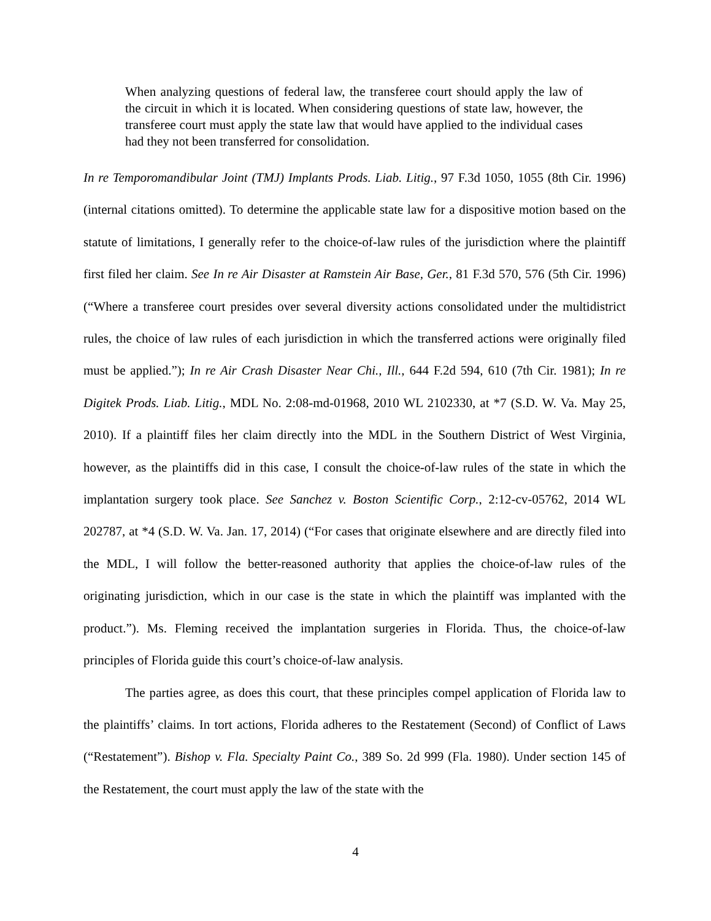When analyzing questions of federal law, the transferee court should apply the law of the circuit in which it is located. When considering questions of state law, however, the transferee court must apply the state law that would have applied to the individual cases had they not been transferred for consolidation.
In re Temporomandibular Joint (TMJ) Implants Prods. Liab. Litig., 97 F.3d 1050, 1055 (8th Cir. 1996) (internal citations omitted). To determine the applicable state law for a dispositive motion based on the statute of limitations, I generally refer to the choice-of-law rules of the jurisdiction where the plaintiff first filed her claim. See In re Air Disaster at Ramstein Air Base, Ger., 81 F.3d 570, 576 (5th Cir. 1996) (“Where a transferee court presides over several diversity actions consolidated under the multidistrict rules, the choice of law rules of each jurisdiction in which the transferred actions were originally filed must be applied.”); In re Air Crash Disaster Near Chi., Ill., 644 F.2d 594, 610 (7th Cir. 1981); In re Digitek Prods. Liab. Litig., MDL No. 2:08-md-01968, 2010 WL 2102330, at *7 (S.D. W. Va. May 25, 2010). If a plaintiff files her claim directly into the MDL in the Southern District of West Virginia, however, as the plaintiffs did in this case, I consult the choice-of-law rules of the state in which the implantation surgery took place. See Sanchez v. Boston Scientific Corp., 2:12-cv-05762, 2014 WL 202787, at *4 (S.D. W. Va. Jan. 17, 2014) (“For cases that originate elsewhere and are directly filed into the MDL, I will follow the better-reasoned authority that applies the choice-of-law rules of the originating jurisdiction, which in our case is the state in which the plaintiff was implanted with the product.”). Ms. Fleming received the implantation surgeries in Florida. Thus, the choice-of-law principles of Florida guide this court’s choice-of-law analysis.
The parties agree, as does this court, that these principles compel application of Florida law to the plaintiffs’ claims. In tort actions, Florida adheres to the Restatement (Second) of Conflict of Laws (“Restatement”). Bishop v. Fla. Specialty Paint Co., 389 So. 2d 999 (Fla. 1980). Under section 145 of the Restatement, the court must apply the law of the state with the
4